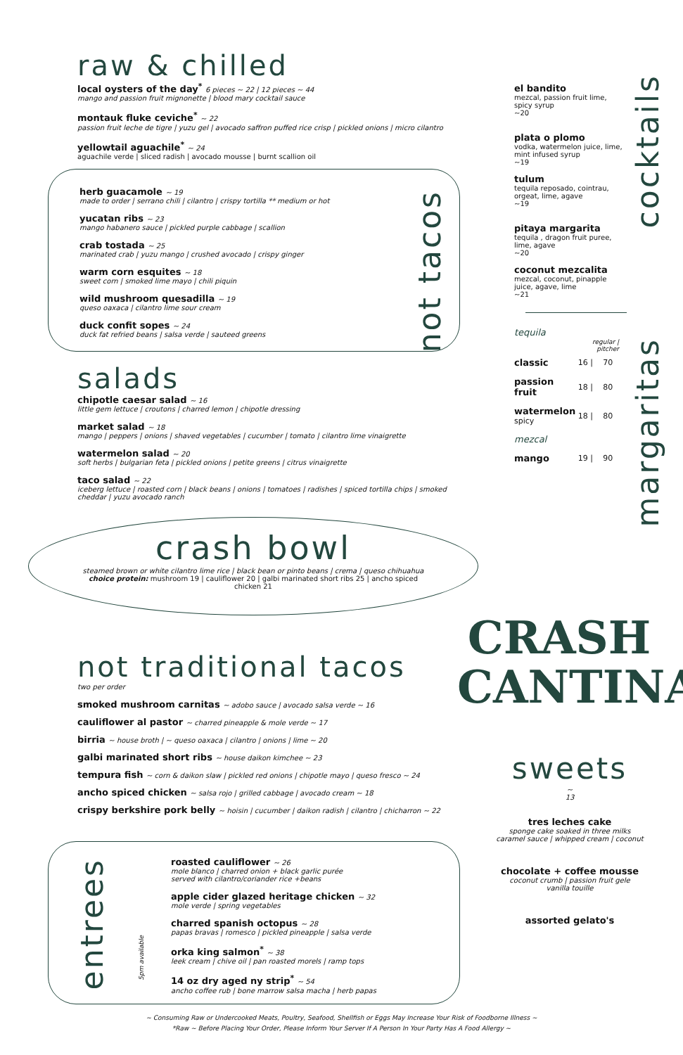raw & chilled
local oysters of the day<sup>*</sup> 6 pieces ~ 22 | 12 pieces ~ 44
mango and passion fruit mignonette | blood mary cocktail sauce
montauk fluke ceviche<sup>*</sup> ~ 22
passion fruit leche de tigre | yuzu gel | avocado saffron puffed rice crisp | pickled onions | micro cilantro
yellowtail aguachile<sup>*</sup> ~ 24
aguachile verde | sliced radish | avocado mousse | burnt scallion oil
herb guacamole ~ 19
made to order | serrano chili | cilantro | crispy tortilla ** medium or hot
yucatan ribs ~ 23
mango habanero sauce | pickled purple cabbage | scallion
crab tostada ~ 25
marinated crab | yuzu mango | crushed avocado | crispy ginger
warm corn esquites ~ 18
sweet corn | smoked lime mayo | chili piquin
wild mushroom quesadilla ~ 19
queso oaxaca | cilantro lime sour cream
duck confit sopes ~ 24
duck fat refried beans | salsa verde | sauteed greens
not tacos
salads
chipotle caesar salad ~ 16
little gem lettuce | croutons | charred lemon | chipotle dressing
market salad ~ 18
mango | peppers | onions | shaved vegetables | cucumber | tomato | cilantro lime vinaigrette
watermelon salad ~ 20
soft herbs | bulgarian feta | pickled onions | petite greens | citrus vinaigrette
taco salad ~ 22
iceberg lettuce | roasted corn | black beans | onions | tomatoes | radishes | spiced tortilla chips | smoked cheddar | yuzu avocado ranch
crash bowl
steamed brown or white cilantro lime rice | black bean or pinto beans | crema | queso chihuahua
choice protein: mushroom 19 | cauliflower 20 | galbi marinated short ribs 25 | ancho spiced chicken 21
not traditional tacos
two per order
smoked mushroom carnitas ~ adobo sauce | avocado salsa verde ~ 16
cauliflower al pastor ~ charred pineapple & mole verde ~ 17
birria ~ house broth | ~ queso oaxaca | cilantro | onions | lime ~ 20
galbi marinated short ribs ~ house daikon kimchee ~ 23
tempura fish ~ corn & daikon slaw | pickled red onions | chipotle mayo | queso fresco ~ 24
ancho spiced chicken ~ salsa rojo | grilled cabbage | avocado cream ~ 18
crispy berkshire pork belly ~ hoisin | cucumber | daikon radish | cilantro | chicharron ~ 22
entrees
5pm available
roasted cauliflower ~ 26
mole blanco | charred onion + black garlic purée
served with cilantro/coriander rice +beans
apple cider glazed heritage chicken ~ 32
mole verde | spring vegetables
charred spanish octopus ~ 28
papas bravas | romesco | pickled pineapple | salsa verde
orka king salmon<sup>*</sup> ~ 38
leek cream | chive oil | pan roasted morels | ramp tops
14 oz dry aged ny strip<sup>*</sup> ~ 54
ancho coffee rub | bone marrow salsa macha | herb papas
el bandito
mezcal, passion fruit lime, spicy syrup
~20
plata o plomo
vodka, watermelon juice, lime, mint infused syrup
~19
tulum
tequila reposado, cointrau, orgeat, lime, agave
~19
pitaya margarita
tequila , dragon fruit puree, lime, agave
~20
coconut mezcalita
mezcal, coconut, pinapple juice, agave, lime
~21
tequila
| | regular / pitcher | |
| --- | --- | --- |
| classic | 16 / | 70 |
| passion fruit | 18 / | 80 |
| watermelon spicy | 18 / | 80 |
| mezcal | | |
| mango | 19 / | 90 |
cocktails
margaritas
CRASH
CANTINA
sweets
~
13
tres leches cake
sponge cake soaked in three milks
caramel sauce | whipped cream | coconut
chocolate + coffee mousse
coconut crumb | passion fruit gele
vanilla touille
assorted gelato's
~ Consuming Raw or Undercooked Meats, Poultry, Seafood, Shellfish or Eggs May Increase Your Risk of Foodborne Illness ~
*Raw ~ Before Placing Your Order, Please Inform Your Server If A Person In Your Party Has A Food Allergy ~